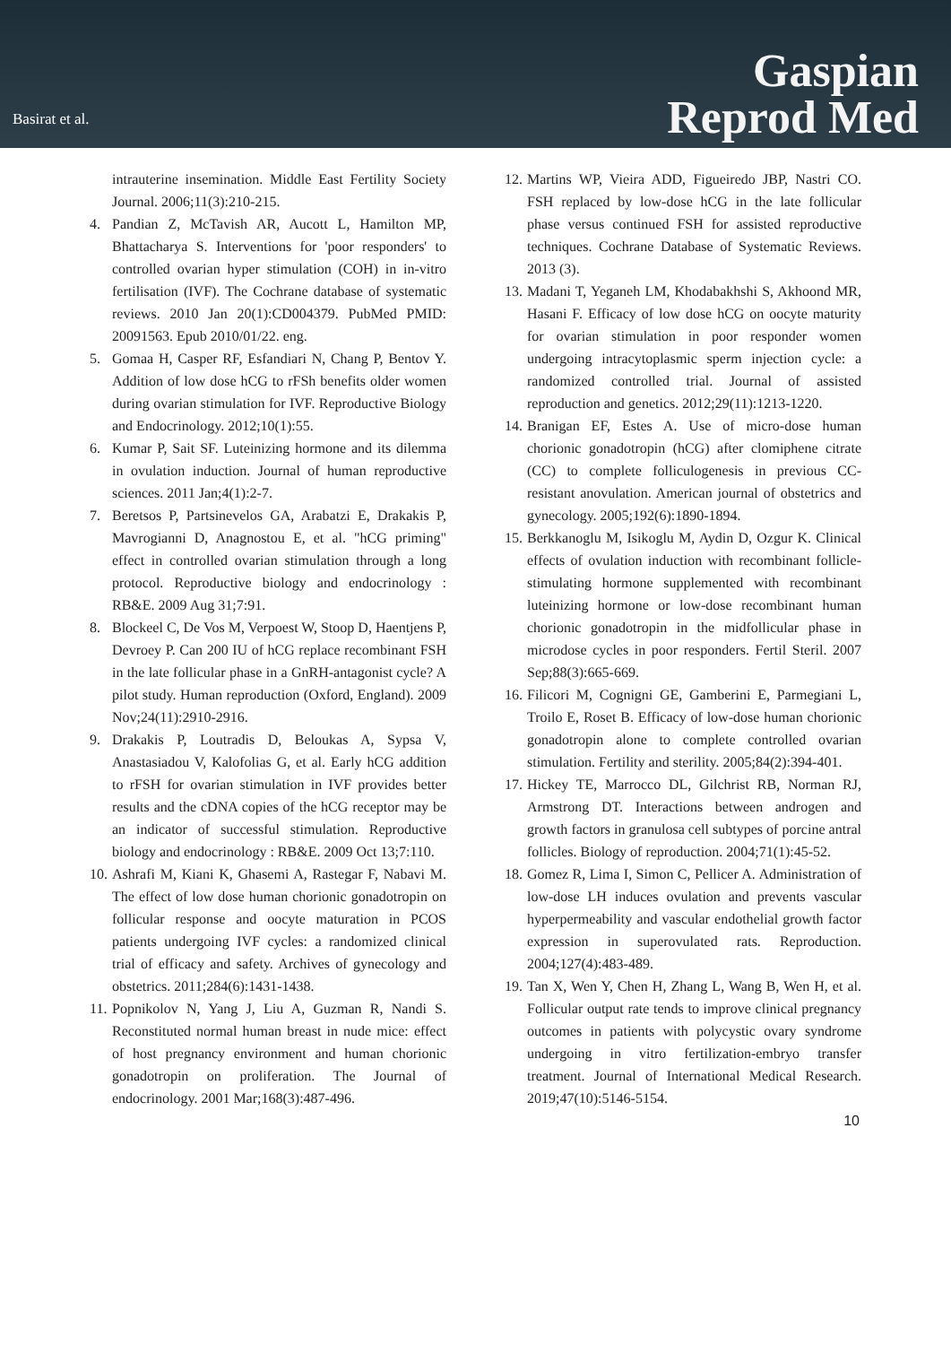Basirat et al.
Gaspian
Reprod Med
intrauterine insemination. Middle East Fertility Society Journal. 2006;11(3):210-215.
4. Pandian Z, McTavish AR, Aucott L, Hamilton MP, Bhattacharya S. Interventions for 'poor responders' to controlled ovarian hyper stimulation (COH) in in-vitro fertilisation (IVF). The Cochrane database of systematic reviews. 2010 Jan 20(1):CD004379. PubMed PMID: 20091563. Epub 2010/01/22. eng.
5. Gomaa H, Casper RF, Esfandiari N, Chang P, Bentov Y. Addition of low dose hCG to rFSh benefits older women during ovarian stimulation for IVF. Reproductive Biology and Endocrinology. 2012;10(1):55.
6. Kumar P, Sait SF. Luteinizing hormone and its dilemma in ovulation induction. Journal of human reproductive sciences. 2011 Jan;4(1):2-7.
7. Beretsos P, Partsinevelos GA, Arabatzi E, Drakakis P, Mavrogianni D, Anagnostou E, et al. "hCG priming" effect in controlled ovarian stimulation through a long protocol. Reproductive biology and endocrinology : RB&E. 2009 Aug 31;7:91.
8. Blockeel C, De Vos M, Verpoest W, Stoop D, Haentjens P, Devroey P. Can 200 IU of hCG replace recombinant FSH in the late follicular phase in a GnRH-antagonist cycle? A pilot study. Human reproduction (Oxford, England). 2009 Nov;24(11):2910-2916.
9. Drakakis P, Loutradis D, Beloukas A, Sypsa V, Anastasiadou V, Kalofolias G, et al. Early hCG addition to rFSH for ovarian stimulation in IVF provides better results and the cDNA copies of the hCG receptor may be an indicator of successful stimulation. Reproductive biology and endocrinology : RB&E. 2009 Oct 13;7:110.
10. Ashrafi M, Kiani K, Ghasemi A, Rastegar F, Nabavi M. The effect of low dose human chorionic gonadotropin on follicular response and oocyte maturation in PCOS patients undergoing IVF cycles: a randomized clinical trial of efficacy and safety. Archives of gynecology and obstetrics. 2011;284(6):1431-1438.
11. Popnikolov N, Yang J, Liu A, Guzman R, Nandi S. Reconstituted normal human breast in nude mice: effect of host pregnancy environment and human chorionic gonadotropin on proliferation. The Journal of endocrinology. 2001 Mar;168(3):487-496.
12. Martins WP, Vieira ADD, Figueiredo JBP, Nastri CO. FSH replaced by low-dose hCG in the late follicular phase versus continued FSH for assisted reproductive techniques. Cochrane Database of Systematic Reviews. 2013 (3).
13. Madani T, Yeganeh LM, Khodabakhshi S, Akhoond MR, Hasani F. Efficacy of low dose hCG on oocyte maturity for ovarian stimulation in poor responder women undergoing intracytoplasmic sperm injection cycle: a randomized controlled trial. Journal of assisted reproduction and genetics. 2012;29(11):1213-1220.
14. Branigan EF, Estes A. Use of micro-dose human chorionic gonadotropin (hCG) after clomiphene citrate (CC) to complete folliculogenesis in previous CC-resistant anovulation. American journal of obstetrics and gynecology. 2005;192(6):1890-1894.
15. Berkkanoglu M, Isikoglu M, Aydin D, Ozgur K. Clinical effects of ovulation induction with recombinant follicle-stimulating hormone supplemented with recombinant luteinizing hormone or low-dose recombinant human chorionic gonadotropin in the midfollicular phase in microdose cycles in poor responders. Fertil Steril. 2007 Sep;88(3):665-669.
16. Filicori M, Cognigni GE, Gamberini E, Parmegiani L, Troilo E, Roset B. Efficacy of low-dose human chorionic gonadotropin alone to complete controlled ovarian stimulation. Fertility and sterility. 2005;84(2):394-401.
17. Hickey TE, Marrocco DL, Gilchrist RB, Norman RJ, Armstrong DT. Interactions between androgen and growth factors in granulosa cell subtypes of porcine antral follicles. Biology of reproduction. 2004;71(1):45-52.
18. Gomez R, Lima I, Simon C, Pellicer A. Administration of low-dose LH induces ovulation and prevents vascular hyperpermeability and vascular endothelial growth factor expression in superovulated rats. Reproduction. 2004;127(4):483-489.
19. Tan X, Wen Y, Chen H, Zhang L, Wang B, Wen H, et al. Follicular output rate tends to improve clinical pregnancy outcomes in patients with polycystic ovary syndrome undergoing in vitro fertilization-embryo transfer treatment. Journal of International Medical Research. 2019;47(10):5146-5154.
10